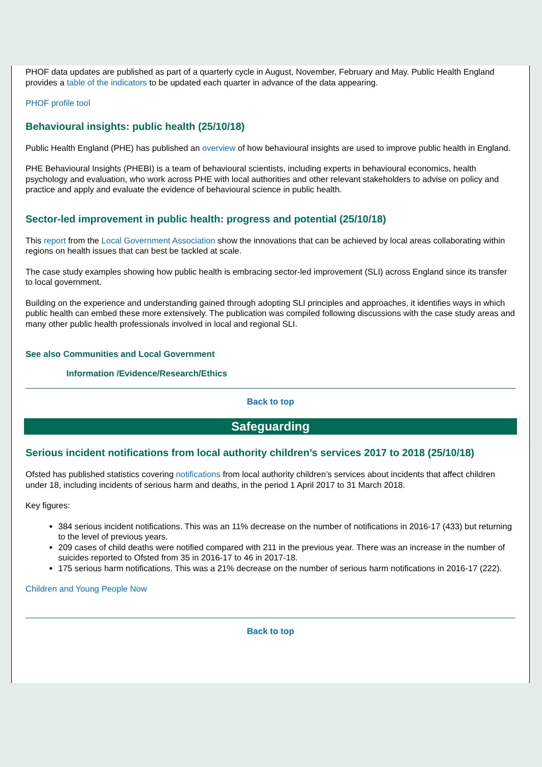PHOF data updates are published as part of a quarterly cycle in August, November, February and May. Public Health England provides a table of the indicators to be updated each quarter in advance of the data appearing.
PHOF profile tool
Behavioural insights: public health (25/10/18)
Public Health England (PHE) has published an overview of how behavioural insights are used to improve public health in England.
PHE Behavioural Insights (PHEBI) is a team of behavioural scientists, including experts in behavioural economics, health psychology and evaluation, who work across PHE with local authorities and other relevant stakeholders to advise on policy and practice and apply and evaluate the evidence of behavioural science in public health.
Sector-led improvement in public health: progress and potential (25/10/18)
This report from the Local Government Association show the innovations that can be achieved by local areas collaborating within regions on health issues that can best be tackled at scale.
The case study examples showing how public health is embracing sector-led improvement (SLI) across England since its transfer to local government.
Building on the experience and understanding gained through adopting SLI principles and approaches, it identifies ways in which public health can embed these more extensively. The publication was compiled following discussions with the case study areas and many other public health professionals involved in local and regional SLI.
See also Communities and Local Government
Information /Evidence/Research/Ethics
Back to top
Safeguarding
Serious incident notifications from local authority children’s services 2017 to 2018 (25/10/18)
Ofsted has published statistics covering notifications from local authority children’s services about incidents that affect children under 18, including incidents of serious harm and deaths, in the period 1 April 2017 to 31 March 2018.
Key figures:
384 serious incident notifications. This was an 11% decrease on the number of notifications in 2016-17 (433) but returning to the level of previous years.
209 cases of child deaths were notified compared with 211 in the previous year. There was an increase in the number of suicides reported to Ofsted from 35 in 2016-17 to 46 in 2017-18.
175 serious harm notifications. This was a 21% decrease on the number of serious harm notifications in 2016-17 (222).
Children and Young People Now
Back to top